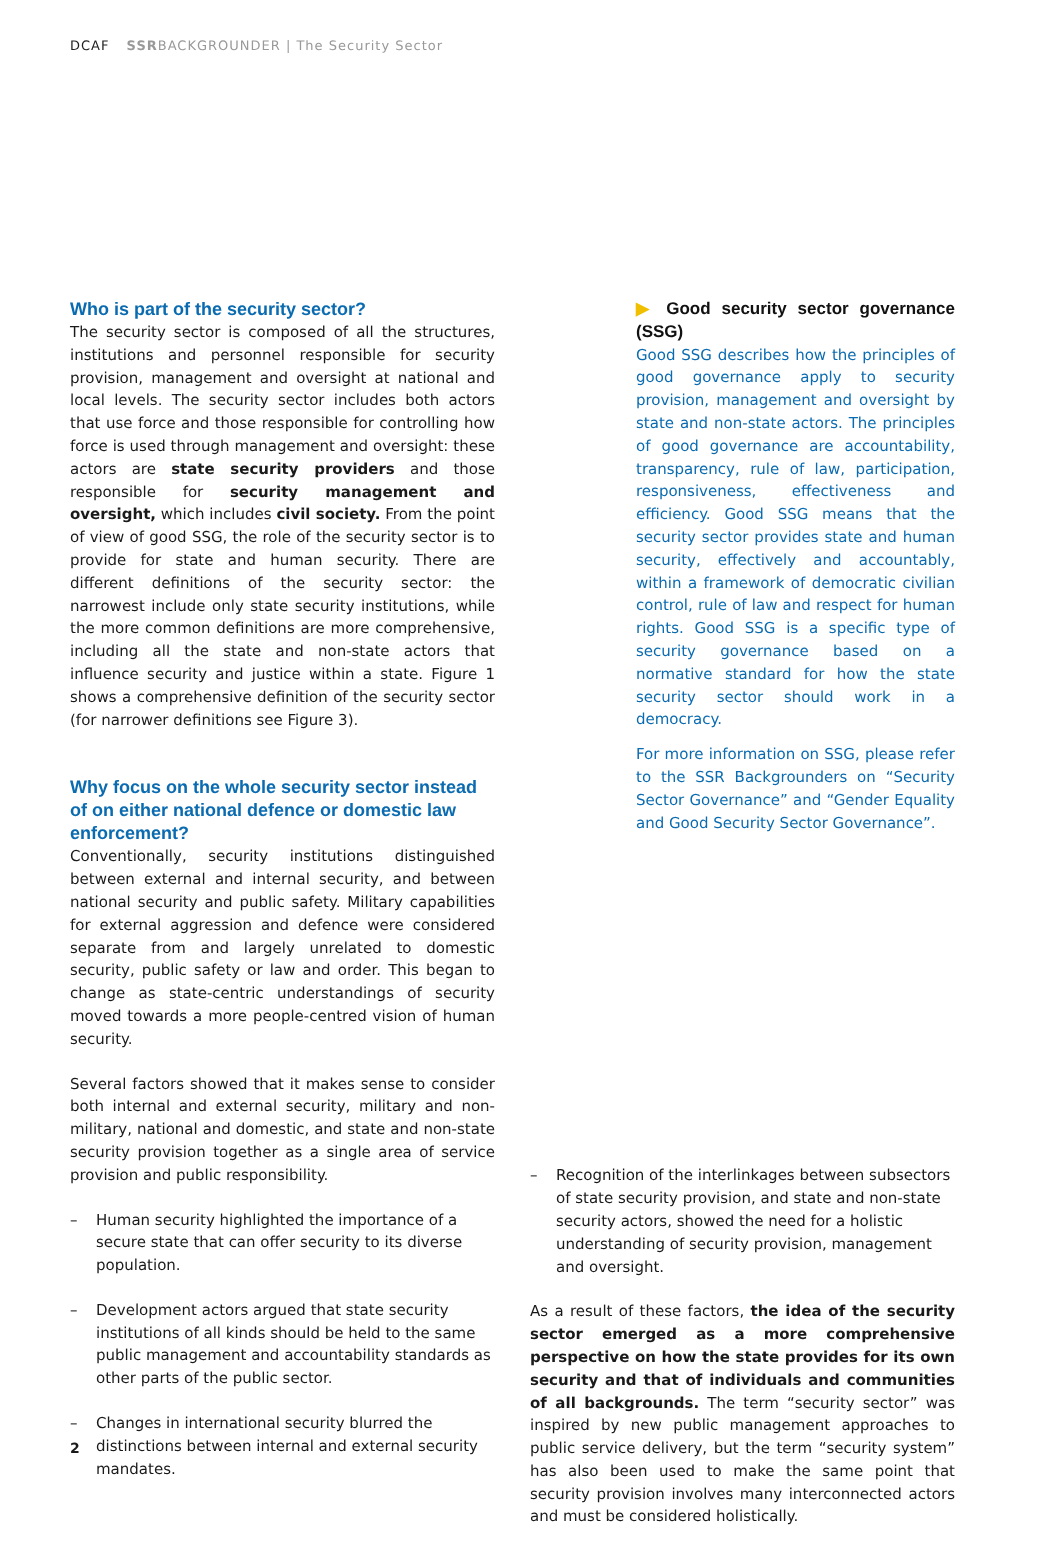DCAF SSRBACKGROUNDER | The Security Sector
Who is part of the security sector?
The security sector is composed of all the structures, institutions and personnel responsible for security provision, management and oversight at national and local levels. The security sector includes both actors that use force and those responsible for controlling how force is used through management and oversight: these actors are state security providers and those responsible for security management and oversight, which includes civil society. From the point of view of good SSG, the role of the security sector is to provide for state and human security. There are different definitions of the security sector: the narrowest include only state security institutions, while the more common definitions are more comprehensive, including all the state and non-state actors that influence security and justice within a state. Figure 1 shows a comprehensive definition of the security sector (for narrower definitions see Figure 3).
Why focus on the whole security sector instead of on either national defence or domestic law enforcement?
Conventionally, security institutions distinguished between external and internal security, and between national security and public safety. Military capabilities for external aggression and defence were considered separate from and largely unrelated to domestic security, public safety or law and order. This began to change as state-centric understandings of security moved towards a more people-centred vision of human security.
Several factors showed that it makes sense to consider both internal and external security, military and non-military, national and domestic, and state and non-state security provision together as a single area of service provision and public responsibility.
– Human security highlighted the importance of a secure state that can offer security to its diverse population.
– Development actors argued that state security institutions of all kinds should be held to the same public management and accountability standards as other parts of the public sector.
– Changes in international security blurred the distinctions between internal and external security mandates.
▶ Good security sector governance (SSG)
Good SSG describes how the principles of good governance apply to security provision, management and oversight by state and non-state actors. The principles of good governance are accountability, transparency, rule of law, participation, responsiveness, effectiveness and efficiency. Good SSG means that the security sector provides state and human security, effectively and accountably, within a framework of democratic civilian control, rule of law and respect for human rights. Good SSG is a specific type of security governance based on a normative standard for how the state security sector should work in a democracy.
For more information on SSG, please refer to the SSR Backgrounders on “Security Sector Governance” and “Gender Equality and Good Security Sector Governance”.
– Recognition of the interlinkages between subsectors of state security provision, and state and non-state security actors, showed the need for a holistic understanding of security provision, management and oversight.
As a result of these factors, the idea of the security sector emerged as a more comprehensive perspective on how the state provides for its own security and that of individuals and communities of all backgrounds. The term “security sector” was inspired by new public management approaches to public service delivery, but the term “security system” has also been used to make the same point that security provision involves many interconnected actors and must be considered holistically.
2